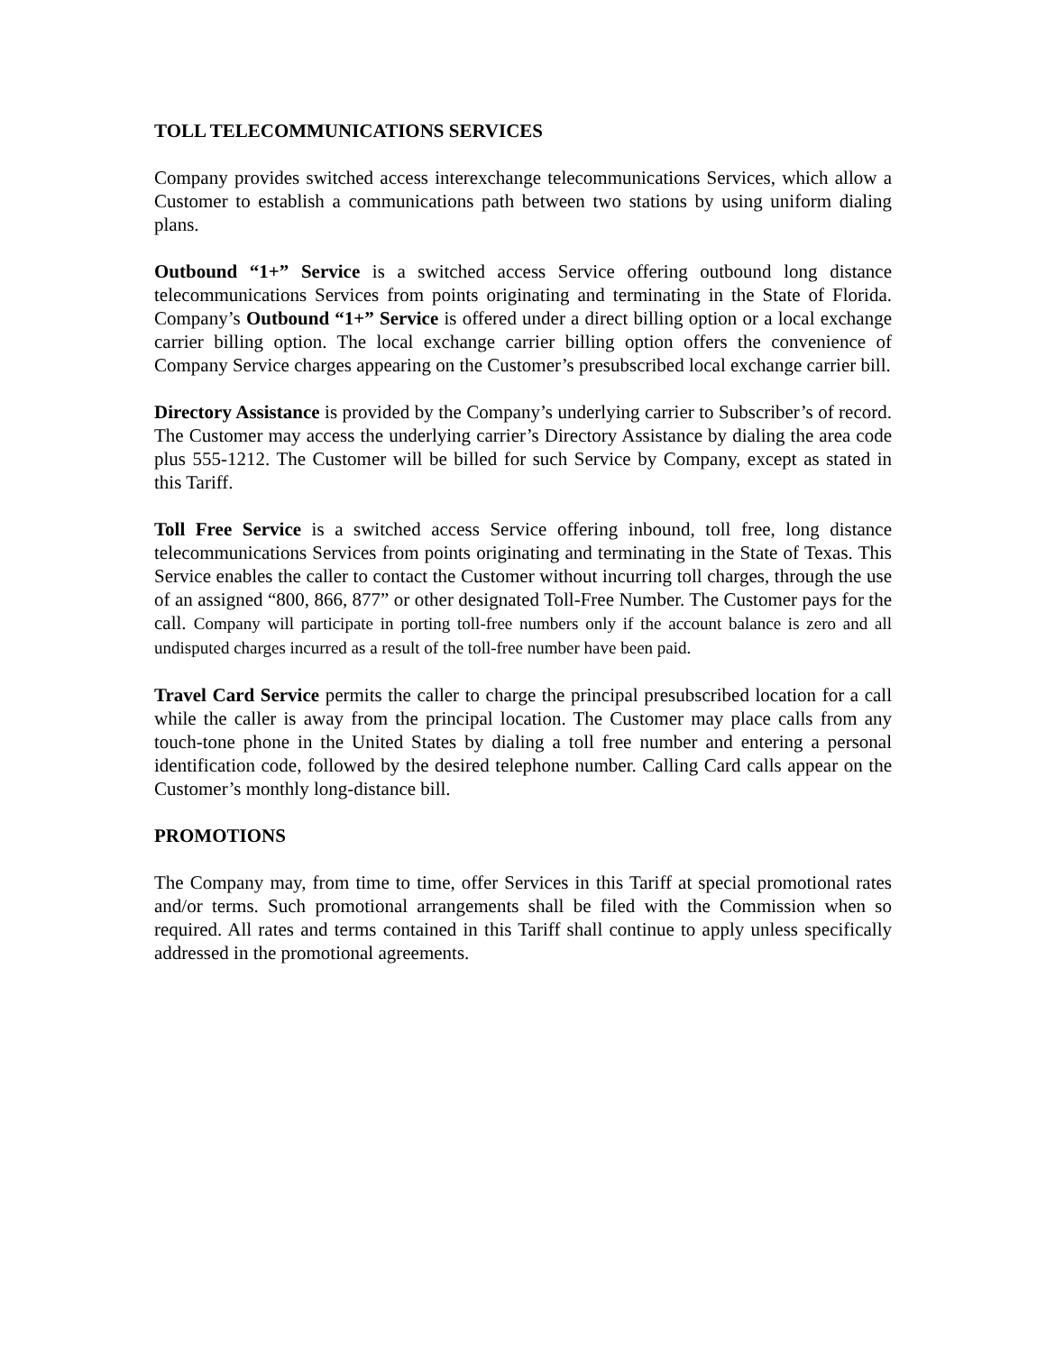TOLL TELECOMMUNICATIONS SERVICES
Company provides switched access interexchange telecommunications Services, which allow a Customer to establish a communications path between two stations by using uniform dialing plans.
Outbound “1+” Service is a switched access Service offering outbound long distance telecommunications Services from points originating and terminating in the State of Florida. Company’s Outbound “1+” Service is offered under a direct billing option or a local exchange carrier billing option. The local exchange carrier billing option offers the convenience of Company Service charges appearing on the Customer’s presubscribed local exchange carrier bill.
Directory Assistance is provided by the Company’s underlying carrier to Subscriber’s of record. The Customer may access the underlying carrier’s Directory Assistance by dialing the area code plus 555-1212. The Customer will be billed for such Service by Company, except as stated in this Tariff.
Toll Free Service is a switched access Service offering inbound, toll free, long distance telecommunications Services from points originating and terminating in the State of Texas. This Service enables the caller to contact the Customer without incurring toll charges, through the use of an assigned “800, 866, 877” or other designated Toll-Free Number. The Customer pays for the call. Company will participate in porting toll-free numbers only if the account balance is zero and all undisputed charges incurred as a result of the toll-free number have been paid.
Travel Card Service permits the caller to charge the principal presubscribed location for a call while the caller is away from the principal location. The Customer may place calls from any touch-tone phone in the United States by dialing a toll free number and entering a personal identification code, followed by the desired telephone number. Calling Card calls appear on the Customer’s monthly long-distance bill.
PROMOTIONS
The Company may, from time to time, offer Services in this Tariff at special promotional rates and/or terms. Such promotional arrangements shall be filed with the Commission when so required. All rates and terms contained in this Tariff shall continue to apply unless specifically addressed in the promotional agreements.